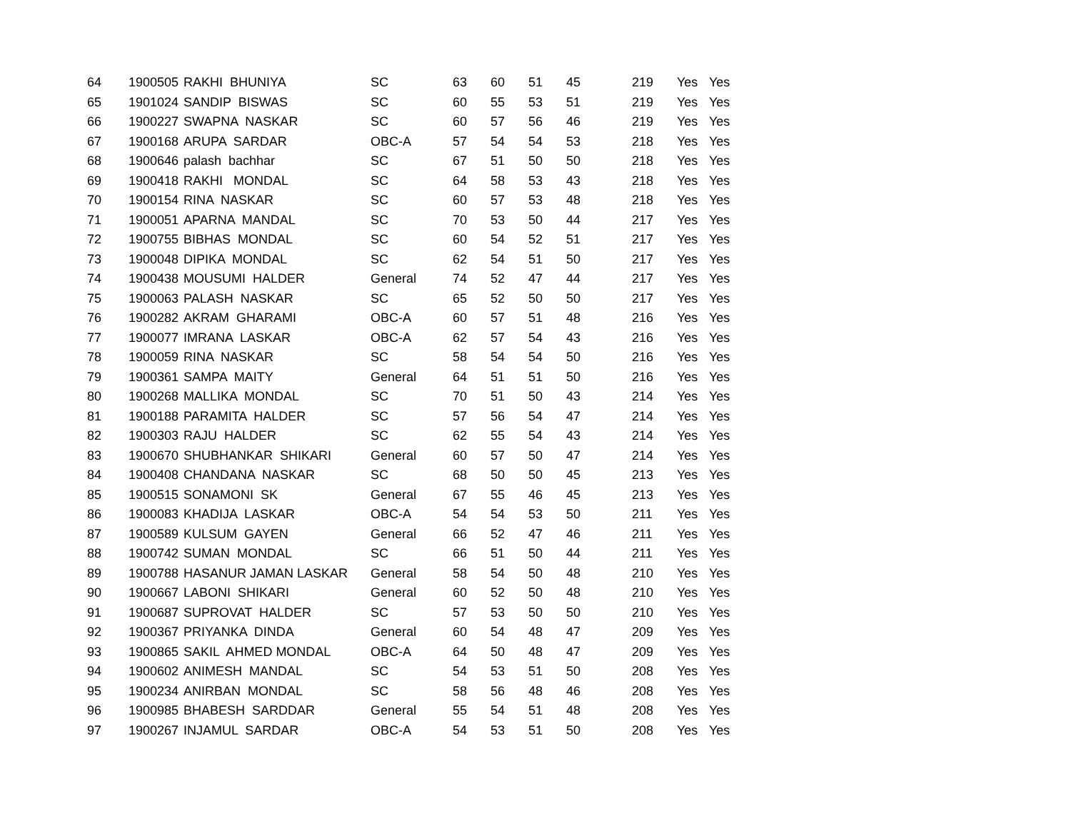| 64 | 1900505 | RAKHI BHUNIYA | SC | 63 | 60 | 51 | 45 | 219 | Yes | Yes |
| 65 | 1901024 | SANDIP BISWAS | SC | 60 | 55 | 53 | 51 | 219 | Yes | Yes |
| 66 | 1900227 | SWAPNA NASKAR | SC | 60 | 57 | 56 | 46 | 219 | Yes | Yes |
| 67 | 1900168 | ARUPA SARDAR | OBC-A | 57 | 54 | 54 | 53 | 218 | Yes | Yes |
| 68 | 1900646 | palash bachhar | SC | 67 | 51 | 50 | 50 | 218 | Yes | Yes |
| 69 | 1900418 | RAKHI MONDAL | SC | 64 | 58 | 53 | 43 | 218 | Yes | Yes |
| 70 | 1900154 | RINA NASKAR | SC | 60 | 57 | 53 | 48 | 218 | Yes | Yes |
| 71 | 1900051 | APARNA MANDAL | SC | 70 | 53 | 50 | 44 | 217 | Yes | Yes |
| 72 | 1900755 | BIBHAS MONDAL | SC | 60 | 54 | 52 | 51 | 217 | Yes | Yes |
| 73 | 1900048 | DIPIKA MONDAL | SC | 62 | 54 | 51 | 50 | 217 | Yes | Yes |
| 74 | 1900438 | MOUSUMI HALDER | General | 74 | 52 | 47 | 44 | 217 | Yes | Yes |
| 75 | 1900063 | PALASH NASKAR | SC | 65 | 52 | 50 | 50 | 217 | Yes | Yes |
| 76 | 1900282 | AKRAM GHARAMI | OBC-A | 60 | 57 | 51 | 48 | 216 | Yes | Yes |
| 77 | 1900077 | IMRANA LASKAR | OBC-A | 62 | 57 | 54 | 43 | 216 | Yes | Yes |
| 78 | 1900059 | RINA NASKAR | SC | 58 | 54 | 54 | 50 | 216 | Yes | Yes |
| 79 | 1900361 | SAMPA MAITY | General | 64 | 51 | 51 | 50 | 216 | Yes | Yes |
| 80 | 1900268 | MALLIKA MONDAL | SC | 70 | 51 | 50 | 43 | 214 | Yes | Yes |
| 81 | 1900188 | PARAMITA HALDER | SC | 57 | 56 | 54 | 47 | 214 | Yes | Yes |
| 82 | 1900303 | RAJU HALDER | SC | 62 | 55 | 54 | 43 | 214 | Yes | Yes |
| 83 | 1900670 | SHUBHANKAR SHIKARI | General | 60 | 57 | 50 | 47 | 214 | Yes | Yes |
| 84 | 1900408 | CHANDANA NASKAR | SC | 68 | 50 | 50 | 45 | 213 | Yes | Yes |
| 85 | 1900515 | SONAMONI SK | General | 67 | 55 | 46 | 45 | 213 | Yes | Yes |
| 86 | 1900083 | KHADIJA LASKAR | OBC-A | 54 | 54 | 53 | 50 | 211 | Yes | Yes |
| 87 | 1900589 | KULSUM GAYEN | General | 66 | 52 | 47 | 46 | 211 | Yes | Yes |
| 88 | 1900742 | SUMAN MONDAL | SC | 66 | 51 | 50 | 44 | 211 | Yes | Yes |
| 89 | 1900788 | HASANUR JAMAN LASKAR | General | 58 | 54 | 50 | 48 | 210 | Yes | Yes |
| 90 | 1900667 | LABONI SHIKARI | General | 60 | 52 | 50 | 48 | 210 | Yes | Yes |
| 91 | 1900687 | SUPROVAT HALDER | SC | 57 | 53 | 50 | 50 | 210 | Yes | Yes |
| 92 | 1900367 | PRIYANKA DINDA | General | 60 | 54 | 48 | 47 | 209 | Yes | Yes |
| 93 | 1900865 | SAKIL AHMED MONDAL | OBC-A | 64 | 50 | 48 | 47 | 209 | Yes | Yes |
| 94 | 1900602 | ANIMESH MANDAL | SC | 54 | 53 | 51 | 50 | 208 | Yes | Yes |
| 95 | 1900234 | ANIRBAN MONDAL | SC | 58 | 56 | 48 | 46 | 208 | Yes | Yes |
| 96 | 1900985 | BHABESH SARDDAR | General | 55 | 54 | 51 | 48 | 208 | Yes | Yes |
| 97 | 1900267 | INJAMUL SARDAR | OBC-A | 54 | 53 | 51 | 50 | 208 | Yes | Yes |